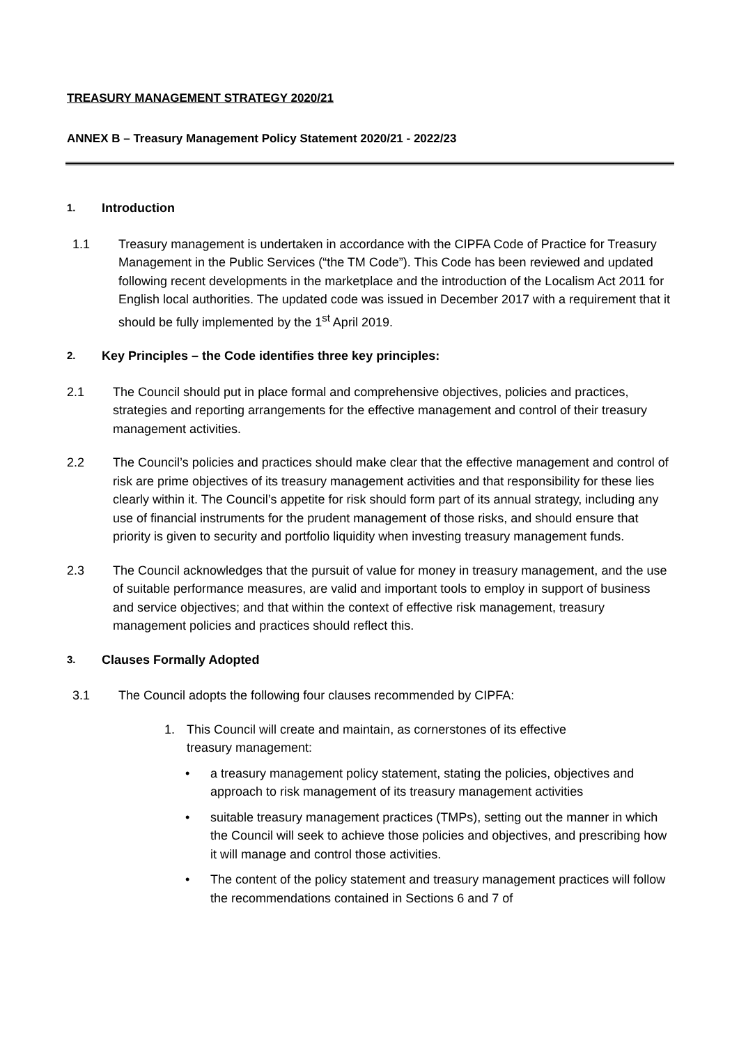TREASURY MANAGEMENT STRATEGY 2020/21
ANNEX B – Treasury Management Policy Statement 2020/21 - 2022/23
1. Introduction
1.1 Treasury management is undertaken in accordance with the CIPFA Code of Practice for Treasury Management in the Public Services (“the TM Code”). This Code has been reviewed and updated following recent developments in the marketplace and the introduction of the Localism Act 2011 for English local authorities. The updated code was issued in December 2017 with a requirement that it should be fully implemented by the 1<sup>st</sup> April 2019.
2. Key Principles – the Code identifies three key principles:
2.1 The Council should put in place formal and comprehensive objectives, policies and practices, strategies and reporting arrangements for the effective management and control of their treasury management activities.
2.2 The Council’s policies and practices should make clear that the effective management and control of risk are prime objectives of its treasury management activities and that responsibility for these lies clearly within it. The Council’s appetite for risk should form part of its annual strategy, including any use of financial instruments for the prudent management of those risks, and should ensure that priority is given to security and portfolio liquidity when investing treasury management funds.
2.3 The Council acknowledges that the pursuit of value for money in treasury management, and the use of suitable performance measures, are valid and important tools to employ in support of business and service objectives; and that within the context of effective risk management, treasury management policies and practices should reflect this.
3. Clauses Formally Adopted
3.1 The Council adopts the following four clauses recommended by CIPFA:
1. This Council will create and maintain, as cornerstones of its effective
treasury management:
• a treasury management policy statement, stating the policies, objectives and approach to risk management of its treasury management activities
• suitable treasury management practices (TMPs), setting out the manner in which the Council will seek to achieve those policies and objectives, and prescribing how it will manage and control those activities.
• The content of the policy statement and treasury management practices will follow the recommendations contained in Sections 6 and 7 of